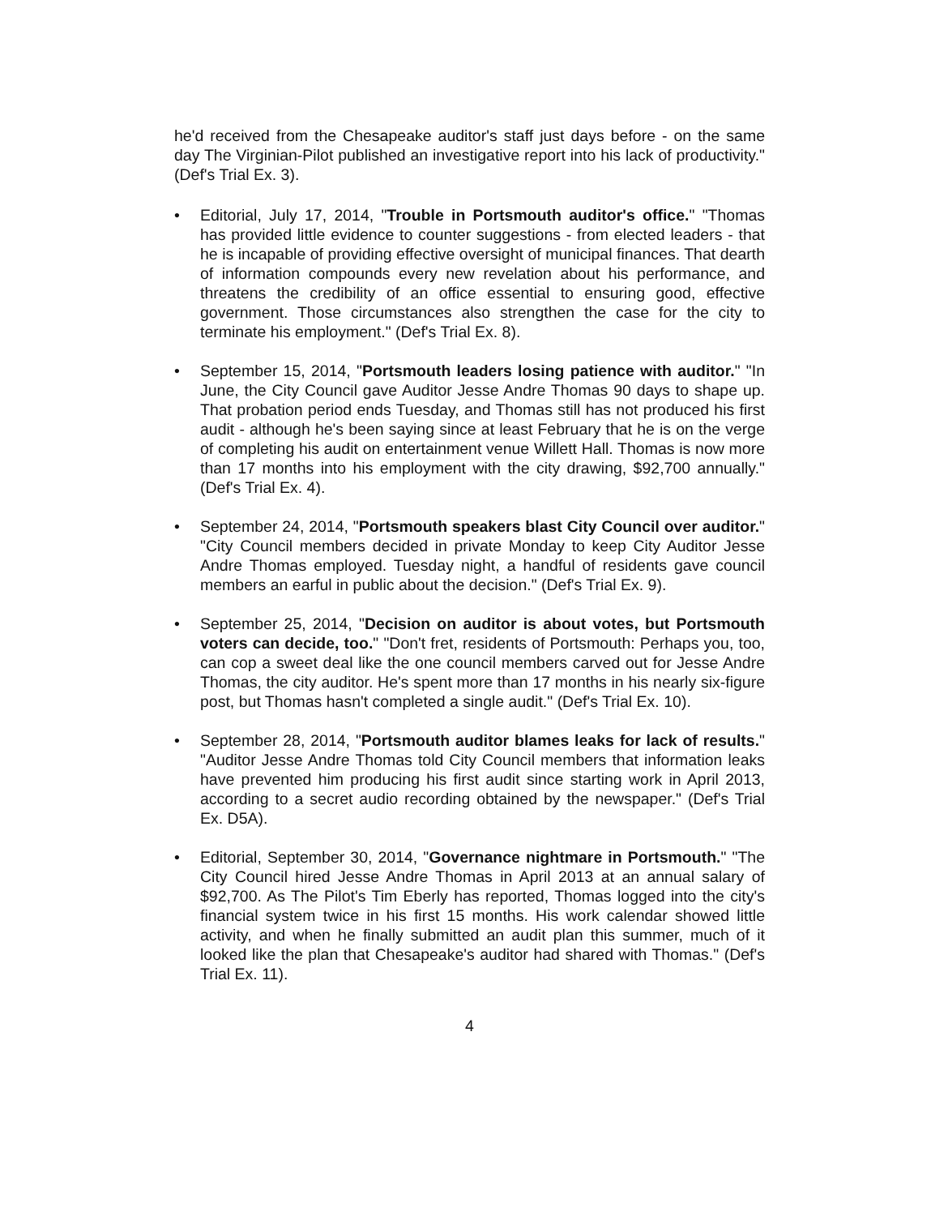he'd received from the Chesapeake auditor's staff just days before - on the same day The Virginian-Pilot published an investigative report into his lack of productivity." (Def's Trial Ex. 3).
• Editorial, July 17, 2014, "Trouble in Portsmouth auditor's office." "Thomas has provided little evidence to counter suggestions - from elected leaders - that he is incapable of providing effective oversight of municipal finances. That dearth of information compounds every new revelation about his performance, and threatens the credibility of an office essential to ensuring good, effective government. Those circumstances also strengthen the case for the city to terminate his employment." (Def's Trial Ex. 8).
• September 15, 2014, "Portsmouth leaders losing patience with auditor." "In June, the City Council gave Auditor Jesse Andre Thomas 90 days to shape up. That probation period ends Tuesday, and Thomas still has not produced his first audit - although he's been saying since at least February that he is on the verge of completing his audit on entertainment venue Willett Hall. Thomas is now more than 17 months into his employment with the city drawing, $92,700 annually." (Def's Trial Ex. 4).
• September 24, 2014, "Portsmouth speakers blast City Council over auditor." "City Council members decided in private Monday to keep City Auditor Jesse Andre Thomas employed. Tuesday night, a handful of residents gave council members an earful in public about the decision." (Def's Trial Ex. 9).
• September 25, 2014, "Decision on auditor is about votes, but Portsmouth voters can decide, too." "Don't fret, residents of Portsmouth: Perhaps you, too, can cop a sweet deal like the one council members carved out for Jesse Andre Thomas, the city auditor. He's spent more than 17 months in his nearly six-figure post, but Thomas hasn't completed a single audit." (Def's Trial Ex. 10).
• September 28, 2014, "Portsmouth auditor blames leaks for lack of results." "Auditor Jesse Andre Thomas told City Council members that information leaks have prevented him producing his first audit since starting work in April 2013, according to a secret audio recording obtained by the newspaper." (Def's Trial Ex. D5A).
• Editorial, September 30, 2014, "Governance nightmare in Portsmouth." "The City Council hired Jesse Andre Thomas in April 2013 at an annual salary of $92,700. As The Pilot's Tim Eberly has reported, Thomas logged into the city's financial system twice in his first 15 months. His work calendar showed little activity, and when he finally submitted an audit plan this summer, much of it looked like the plan that Chesapeake's auditor had shared with Thomas." (Def's Trial Ex. 11).
4